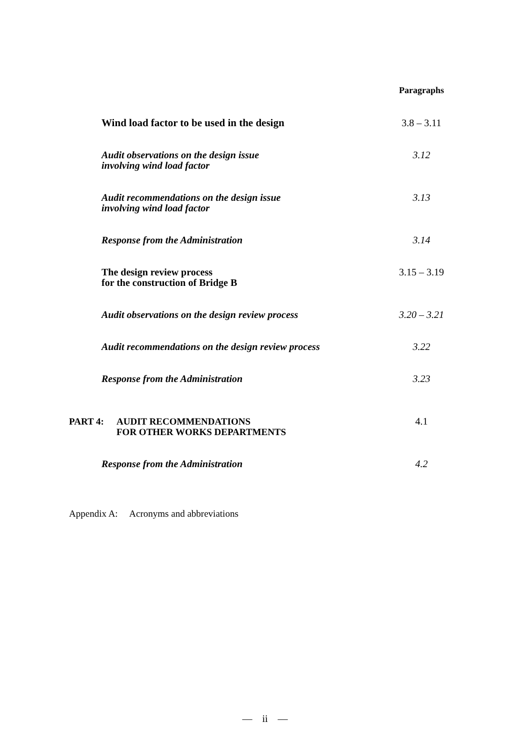Paragraphs
Wind load factor to be used in the design 3.8 – 3.11
Audit observations on the design issue
involving wind load factor
3.12
Audit recommendations on the design issue
involving wind load factor
3.13
Response from the Administration 3.14
The design review process
for the construction of Bridge B
3.15 – 3.19
Audit observations on the design review process 3.20 – 3.21
Audit recommendations on the design review process
3.22
Response from the Administration 3.23
PART 4: AUDIT RECOMMENDATIONS
FOR OTHER WORKS DEPARTMENTS
4.1
Response from the Administration 4.2
Appendix A: Acronyms and abbreviations
— ii —